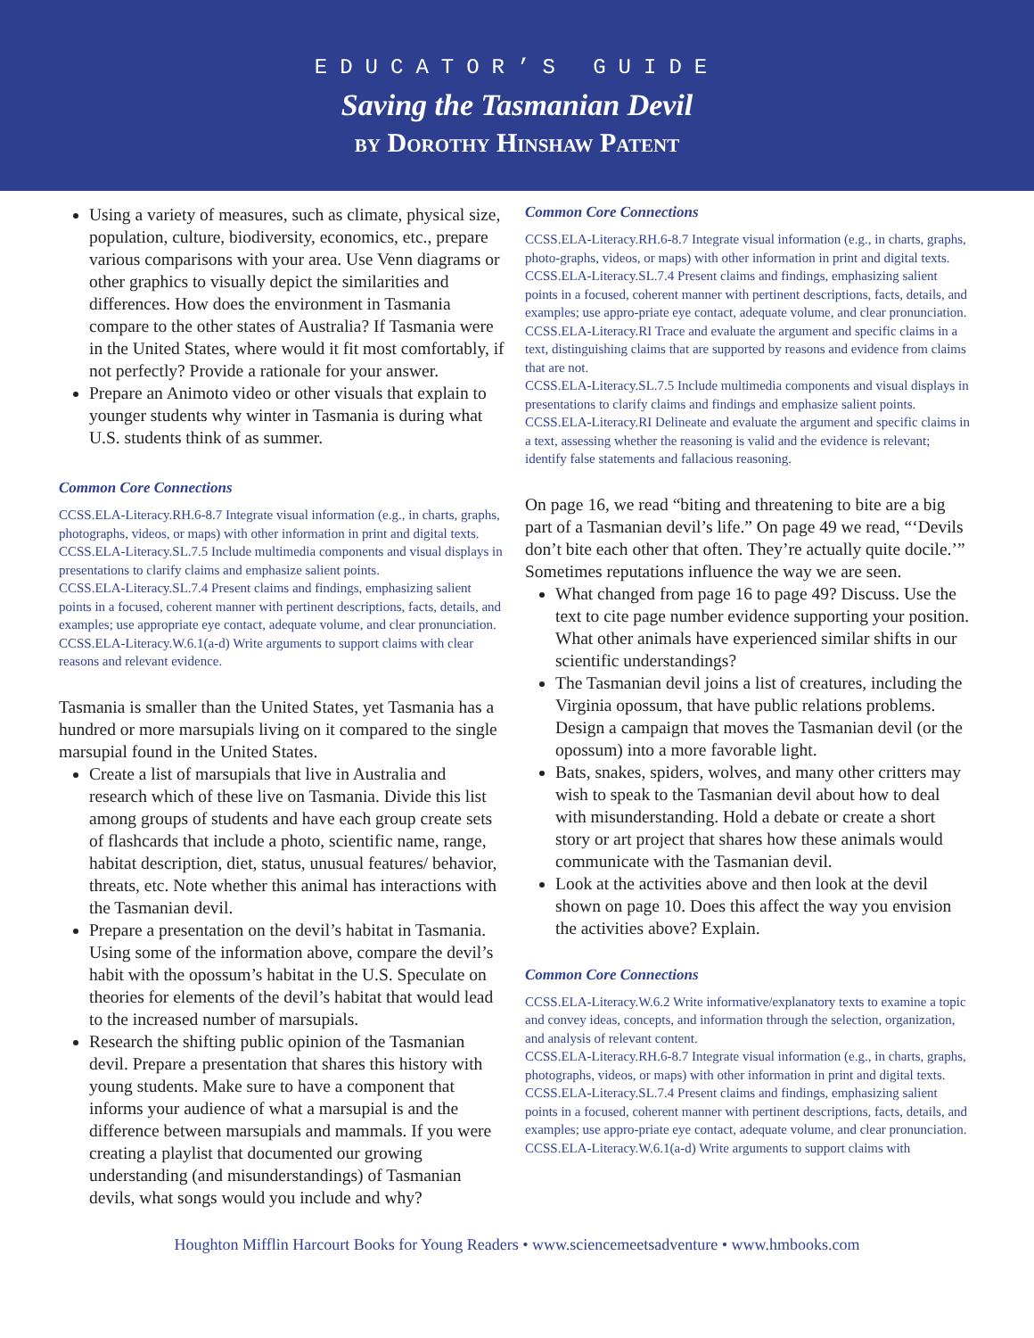EDUCATOR’S GUIDE
Saving the Tasmanian Devil
by Dorothy Hinshaw Patent
Using a variety of measures, such as climate, physical size, population, culture, biodiversity, economics, etc., prepare various comparisons with your area. Use Venn diagrams or other graphics to visually depict the similarities and differences. How does the environment in Tasmania compare to the other states of Australia? If Tasmania were in the United States, where would it fit most comfortably, if not perfectly? Provide a rationale for your answer.
Prepare an Animoto video or other visuals that explain to younger students why winter in Tasmania is during what U.S. students think of as summer.
Common Core Connections
CCSS.ELA-Literacy.RH.6-8.7 Integrate visual information (e.g., in charts, graphs, photographs, videos, or maps) with other information in print and digital texts.
CCSS.ELA-Literacy.SL.7.5 Include multimedia components and visual displays in presentations to clarify claims and emphasize salient points.
CCSS.ELA-Literacy.SL.7.4 Present claims and findings, emphasizing salient points in a focused, coherent manner with pertinent descriptions, facts, details, and examples; use appropriate eye contact, adequate volume, and clear pronunciation.
CCSS.ELA-Literacy.W.6.1(a-d) Write arguments to support claims with clear reasons and relevant evidence.
Tasmania is smaller than the United States, yet Tasmania has a hundred or more marsupials living on it compared to the single marsupial found in the United States.
Create a list of marsupials that live in Australia and research which of these live on Tasmania. Divide this list among groups of students and have each group create sets of flashcards that include a photo, scientific name, range, habitat description, diet, status, unusual features/ behavior, threats, etc. Note whether this animal has interactions with the Tasmanian devil.
Prepare a presentation on the devil’s habitat in Tasmania. Using some of the information above, compare the devil’s habit with the opossum’s habitat in the U.S. Speculate on theories for elements of the devil’s habitat that would lead to the increased number of marsupials.
Research the shifting public opinion of the Tasmanian devil. Prepare a presentation that shares this history with young students. Make sure to have a component that informs your audience of what a marsupial is and the difference between marsupials and mammals. If you were creating a playlist that documented our growing understanding (and misunderstandings) of Tasmanian devils, what songs would you include and why?
Common Core Connections
CCSS.ELA-Literacy.RH.6-8.7 Integrate visual information (e.g., in charts, graphs, photo-graphs, videos, or maps) with other information in print and digital texts.
CCSS.ELA-Literacy.SL.7.4 Present claims and findings, emphasizing salient points in a focused, coherent manner with pertinent descriptions, facts, details, and examples; use appro-priate eye contact, adequate volume, and clear pronunciation.
CCSS.ELA-Literacy.RI Trace and evaluate the argument and specific claims in a text, distinguishing claims that are supported by reasons and evidence from claims that are not.
CCSS.ELA-Literacy.SL.7.5 Include multimedia components and visual displays in presentations to clarify claims and findings and emphasize salient points.
CCSS.ELA-Literacy.RI Delineate and evaluate the argument and specific claims in a text, assessing whether the reasoning is valid and the evidence is relevant; identify false statements and fallacious reasoning.
On page 16, we read “biting and threatening to bite are a big part of a Tasmanian devil’s life.” On page 49 we read, “‘Devils don’t bite each other that often. They’re actually quite docile.’” Sometimes reputations influence the way we are seen.
What changed from page 16 to page 49? Discuss. Use the text to cite page number evidence supporting your position. What other animals have experienced similar shifts in our scientific understandings?
The Tasmanian devil joins a list of creatures, including the Virginia opossum, that have public relations problems. Design a campaign that moves the Tasmanian devil (or the opossum) into a more favorable light.
Bats, snakes, spiders, wolves, and many other critters may wish to speak to the Tasmanian devil about how to deal with misunderstanding. Hold a debate or create a short story or art project that shares how these animals would communicate with the Tasmanian devil.
Look at the activities above and then look at the devil shown on page 10. Does this affect the way you envision the activities above? Explain.
Common Core Connections
CCSS.ELA-Literacy.W.6.2 Write informative/explanatory texts to examine a topic and convey ideas, concepts, and information through the selection, organization, and analysis of relevant content.
CCSS.ELA-Literacy.RH.6-8.7 Integrate visual information (e.g., in charts, graphs, photographs, videos, or maps) with other information in print and digital texts.
CCSS.ELA-Literacy.SL.7.4 Present claims and findings, emphasizing salient points in a focused, coherent manner with pertinent descriptions, facts, details, and examples; use appro-priate eye contact, adequate volume, and clear pronunciation.
CCSS.ELA-Literacy.W.6.1(a-d) Write arguments to support claims with
Houghton Mifflin Harcourt Books for Young Readers • www.sciencemeetsadventure • www.hmbooks.com